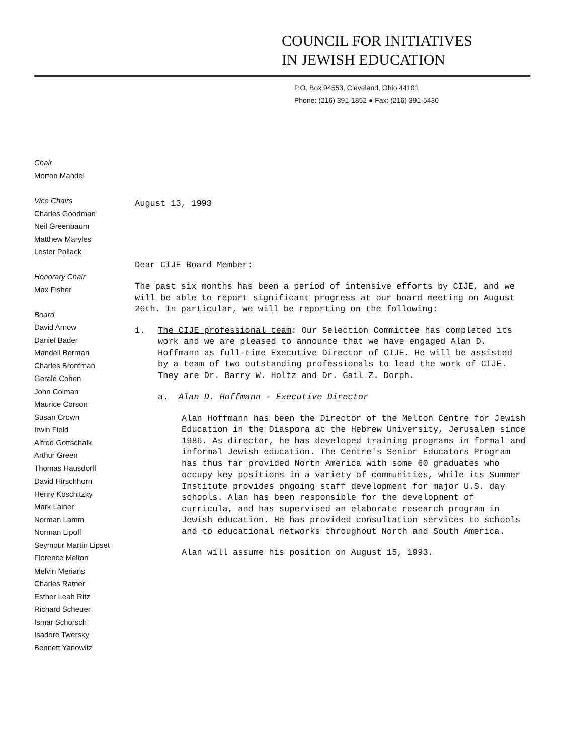COUNCIL FOR INITIATIVES
IN JEWISH EDUCATION
P.O. Box 94553, Cleveland, Ohio 44101
Phone: (216) 391-1852 ● Fax: (216) 391-5430
Chair
Morton Mandel
Vice Chairs
Charles Goodman
Neil Greenbaum
Matthew Maryles
Lester Pollack
Honorary Chair
Max Fisher
Board
David Arnow
Daniel Bader
Mandell Berman
Charles Bronfman
Gerald Cohen
John Colman
Maurice Corson
Susan Crown
Irwin Field
Alfred Gottschalk
Arthur Green
Thomas Hausdorff
David Hirschhorn
Henry Koschitzky
Mark Lainer
Norman Lamm
Norman Lipoff
Seymour Martin Lipset
Florence Melton
Melvin Merians
Charles Ratner
Esther Leah Ritz
Richard Scheuer
Ismar Schorsch
Isadore Twersky
Bennett Yanowitz
August 13, 1993
Dear CIJE Board Member:
The past six months has been a period of intensive efforts by CIJE, and we will be able to report significant progress at our board meeting on August 26th. In particular, we will be reporting on the following:
1. The CIJE professional team: Our Selection Committee has completed its work and we are pleased to announce that we have engaged Alan D. Hoffmann as full-time Executive Director of CIJE. He will be assisted by a team of two outstanding professionals to lead the work of CIJE. They are Dr. Barry W. Holtz and Dr. Gail Z. Dorph.
a. Alan D. Hoffmann - Executive Director
Alan Hoffmann has been the Director of the Melton Centre for Jewish Education in the Diaspora at the Hebrew University, Jerusalem since 1986. As director, he has developed training programs in formal and informal Jewish education. The Centre's Senior Educators Program has thus far provided North America with some 60 graduates who occupy key positions in a variety of communities, while its Summer Institute provides ongoing staff development for major U.S. day schools. Alan has been responsible for the development of curricula, and has supervised an elaborate research program in Jewish education. He has provided consultation services to schools and to educational networks throughout North and South America.
Alan will assume his position on August 15, 1993.